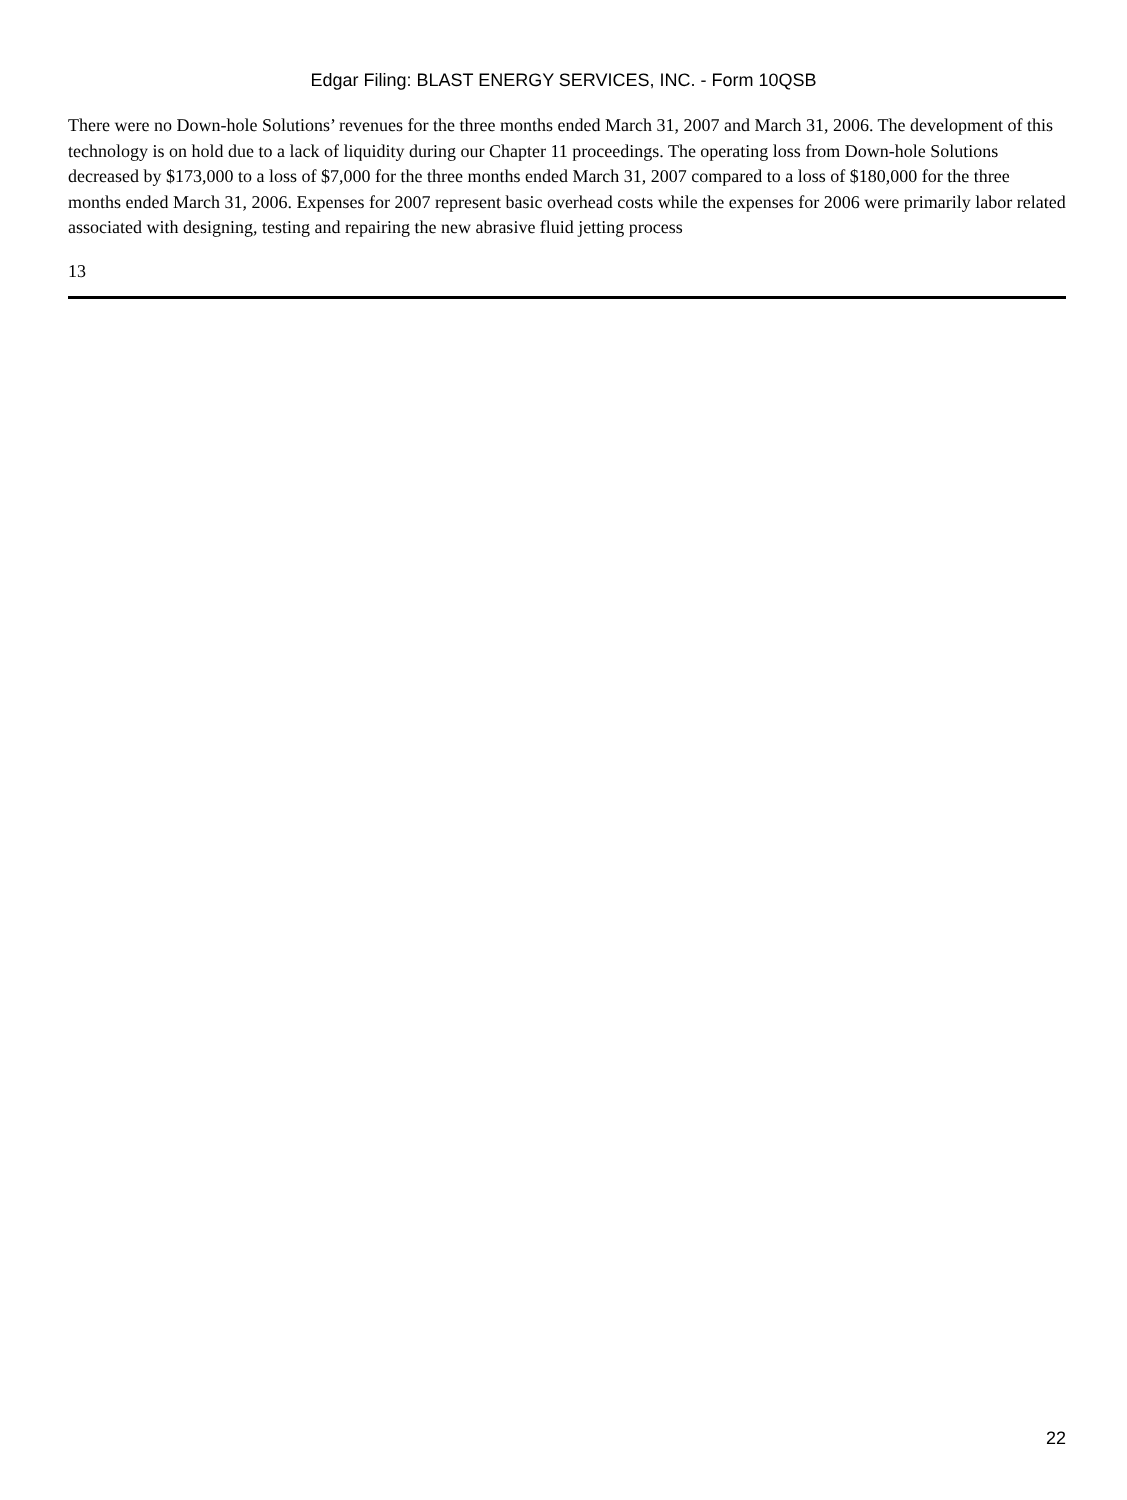Edgar Filing: BLAST ENERGY SERVICES, INC. - Form 10QSB
There were no Down-hole Solutions’ revenues for the three months ended March 31, 2007 and March 31, 2006. The development of this technology is on hold due to a lack of liquidity during our Chapter 11 proceedings. The operating loss from Down-hole Solutions decreased by $173,000 to a loss of $7,000 for the three months ended March 31, 2007 compared to a loss of $180,000 for the three months ended March 31, 2006. Expenses for 2007 represent basic overhead costs while the expenses for 2006 were primarily labor related associated with designing, testing and repairing the new abrasive fluid jetting process
13
22